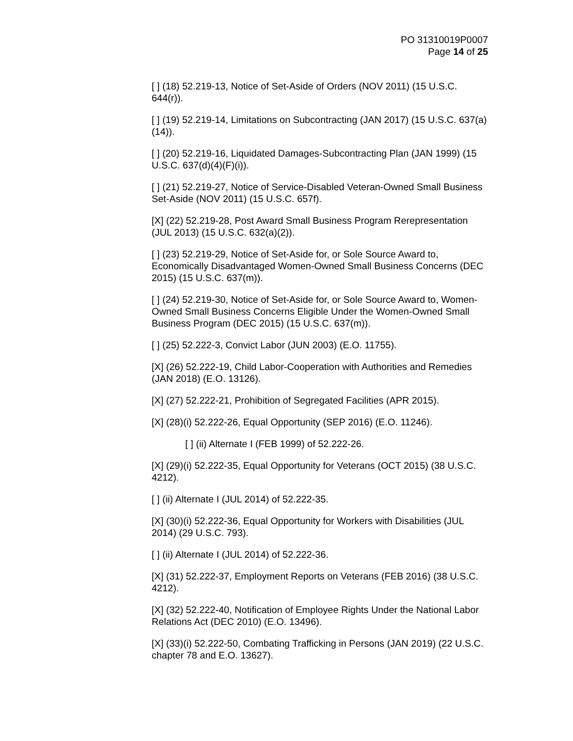PO 31310019P0007
Page 14 of 25
[ ] (18) 52.219-13, Notice of Set-Aside of Orders (NOV 2011) (15 U.S.C. 644(r)).
[ ] (19) 52.219-14, Limitations on Subcontracting (JAN 2017) (15 U.S.C. 637(a)(14)).
[ ] (20) 52.219-16, Liquidated Damages-Subcontracting Plan (JAN 1999) (15 U.S.C. 637(d)(4)(F)(i)).
[ ] (21) 52.219-27, Notice of Service-Disabled Veteran-Owned Small Business Set-Aside (NOV 2011) (15 U.S.C. 657f).
[X] (22) 52.219-28, Post Award Small Business Program Rerepresentation (JUL 2013) (15 U.S.C. 632(a)(2)).
[ ] (23) 52.219-29, Notice of Set-Aside for, or Sole Source Award to, Economically Disadvantaged Women-Owned Small Business Concerns (DEC 2015) (15 U.S.C. 637(m)).
[ ] (24) 52.219-30, Notice of Set-Aside for, or Sole Source Award to, Women-Owned Small Business Concerns Eligible Under the Women-Owned Small Business Program (DEC 2015) (15 U.S.C. 637(m)).
[ ] (25) 52.222-3, Convict Labor (JUN 2003) (E.O. 11755).
[X] (26) 52.222-19, Child Labor-Cooperation with Authorities and Remedies (JAN 2018) (E.O. 13126).
[X] (27) 52.222-21, Prohibition of Segregated Facilities (APR 2015).
[X] (28)(i) 52.222-26, Equal Opportunity (SEP 2016) (E.O. 11246).
[ ] (ii) Alternate I (FEB 1999) of 52.222-26.
[X] (29)(i) 52.222-35, Equal Opportunity for Veterans (OCT 2015) (38 U.S.C. 4212).
[ ] (ii) Alternate I (JUL 2014) of 52.222-35.
[X] (30)(i) 52.222-36, Equal Opportunity for Workers with Disabilities (JUL 2014) (29 U.S.C. 793).
[ ] (ii) Alternate I (JUL 2014) of 52.222-36.
[X] (31) 52.222-37, Employment Reports on Veterans (FEB 2016) (38 U.S.C. 4212).
[X] (32) 52.222-40, Notification of Employee Rights Under the National Labor Relations Act (DEC 2010) (E.O. 13496).
[X] (33)(i) 52.222-50, Combating Trafficking in Persons (JAN 2019) (22 U.S.C. chapter 78 and E.O. 13627).